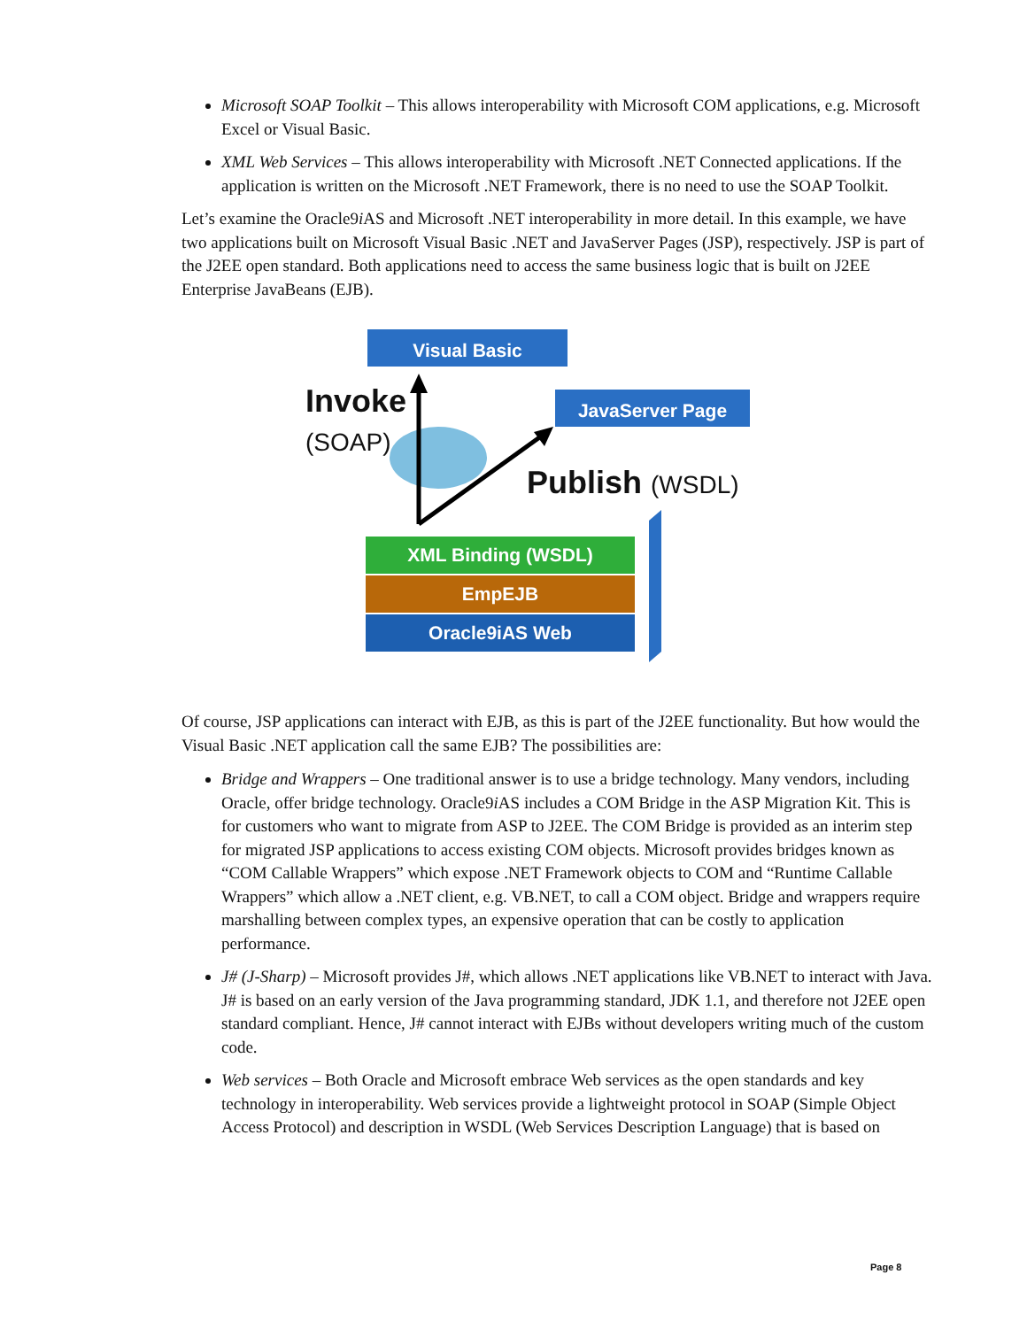Microsoft SOAP Toolkit – This allows interoperability with Microsoft COM applications, e.g. Microsoft Excel or Visual Basic.
XML Web Services – This allows interoperability with Microsoft .NET Connected applications. If the application is written on the Microsoft .NET Framework, there is no need to use the SOAP Toolkit.
Let’s examine the Oracle9i AS and Microsoft .NET interoperability in more detail. In this example, we have two applications built on Microsoft Visual Basic .NET and JavaServer Pages (JSP), respectively. JSP is part of the J2EE open standard. Both applications need to access the same business logic that is built on J2EE Enterprise JavaBeans (EJB).
Visual Basic
JavaServer Page
Invoke
(SOAP)
Publish (WSDL)
XML Binding (WSDL)
EmpEJB
Oracle9iAS Web
Of course, JSP applications can interact with EJB, as this is part of the J2EE functionality. But how would the Visual Basic .NET application call the same EJB? The possibilities are:
Bridge and Wrappers – One traditional answer is to use a bridge technology. Many vendors, including Oracle, offer bridge technology. Oracle9i AS includes a COM Bridge in the ASP Migration Kit. This is for customers who want to migrate from ASP to J2EE. The COM Bridge is provided as an interim step for migrated JSP applications to access existing COM objects. Microsoft provides bridges known as “COM Callable Wrappers” which expose .NET Framework objects to COM and “Runtime Callable Wrappers” which allow a .NET client, e.g. VB.NET, to call a COM object. Bridge and wrappers require marshalling between complex types, an expensive operation that can be costly to application performance.
J# (J-Sharp) – Microsoft provides J#, which allows .NET applications like VB.NET to interact with Java. J# is based on an early version of the Java programming standard, JDK 1.1, and therefore not J2EE open standard compliant. Hence, J# cannot interact with EJBs without developers writing much of the custom code.
Web services – Both Oracle and Microsoft embrace Web services as the open standards and key technology in interoperability. Web services provide a lightweight protocol in SOAP (Simple Object Access Protocol) and description in WSDL (Web Services Description Language) that is based on
Page 8